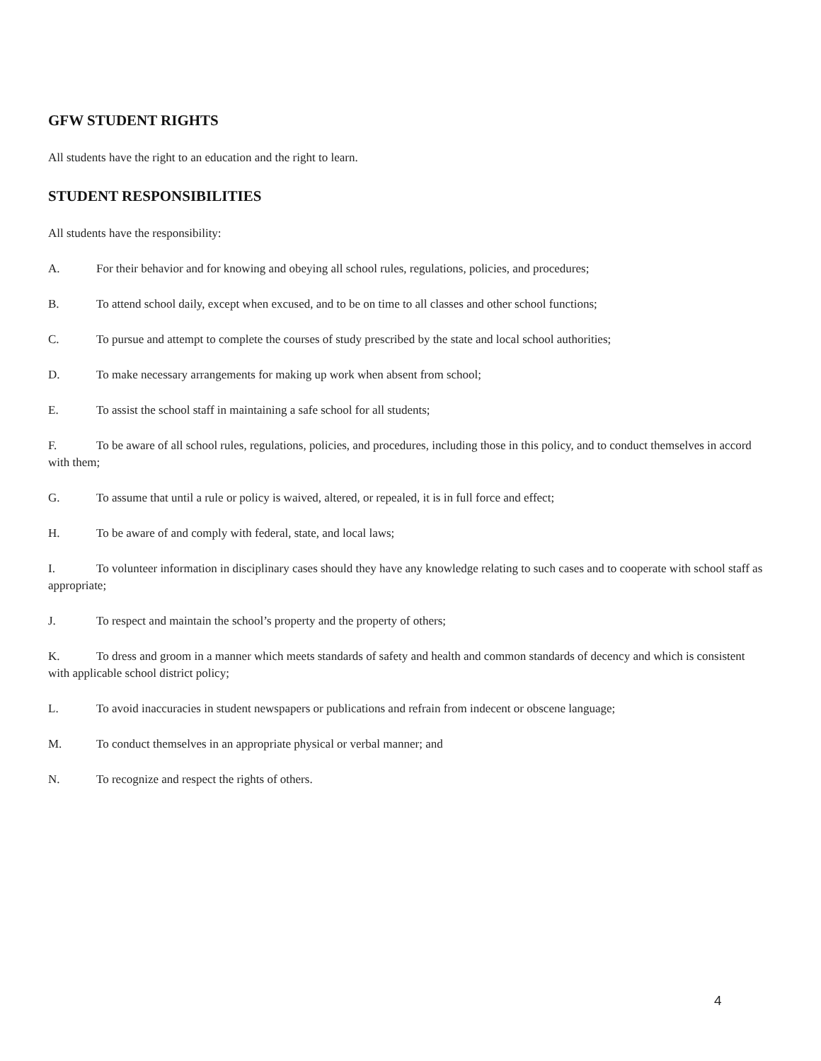GFW STUDENT RIGHTS
All students have the right to an education and the right to learn.
STUDENT RESPONSIBILITIES
All students have the responsibility:
A. For their behavior and for knowing and obeying all school rules, regulations, policies, and procedures;
B. To attend school daily, except when excused, and to be on time to all classes and other school functions;
C. To pursue and attempt to complete the courses of study prescribed by the state and local school authorities;
D. To make necessary arrangements for making up work when absent from school;
E. To assist the school staff in maintaining a safe school for all students;
F. To be aware of all school rules, regulations, policies, and procedures, including those in this policy, and to conduct themselves in accord with them;
G. To assume that until a rule or policy is waived, altered, or repealed, it is in full force and effect;
H. To be aware of and comply with federal, state, and local laws;
I. To volunteer information in disciplinary cases should they have any knowledge relating to such cases and to cooperate with school staff as appropriate;
J. To respect and maintain the school’s property and the property of others;
K. To dress and groom in a manner which meets standards of safety and health and common standards of decency and which is consistent with applicable school district policy;
L. To avoid inaccuracies in student newspapers or publications and refrain from indecent or obscene language;
M. To conduct themselves in an appropriate physical or verbal manner; and
N. To recognize and respect the rights of others.
4